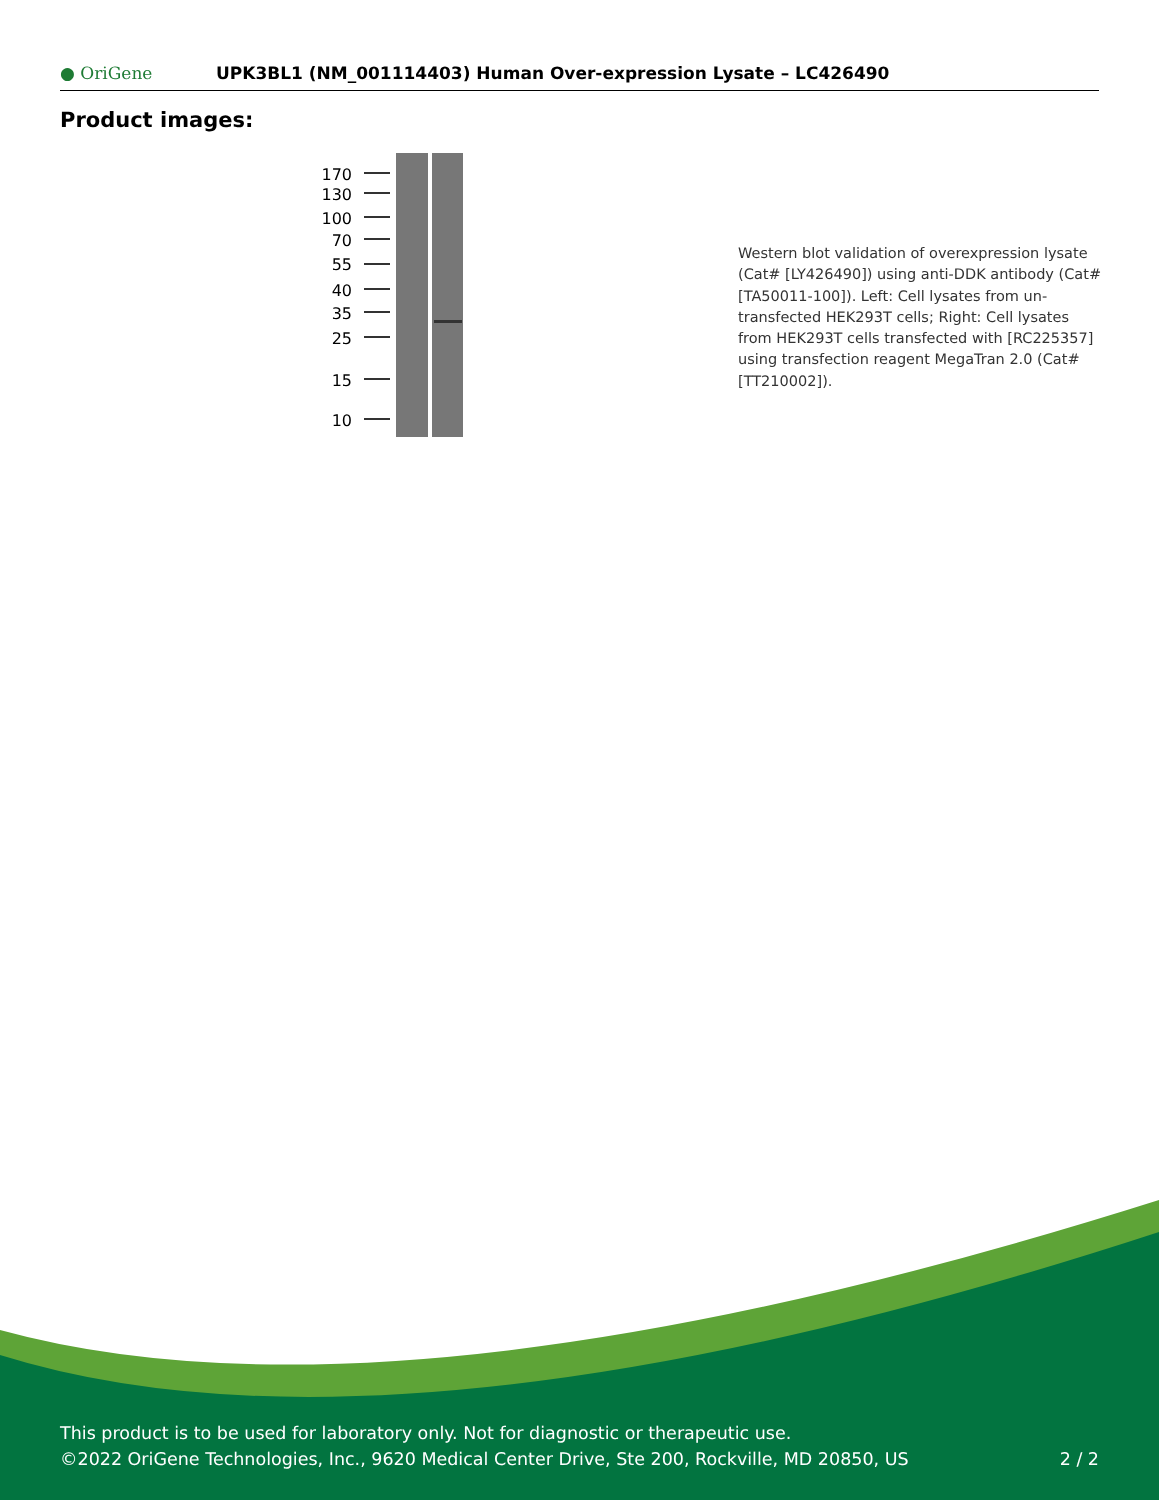● OriGene
UPK3BL1 (NM_001114403) Human Over-expression Lysate – LC426490
Product images:
170
130
100
70
55
40
35
25
15
10
Western blot validation of overexpression lysate (Cat# [LY426490]) using anti-DDK antibody (Cat# [TA50011-100]). Left: Cell lysates from un-transfected HEK293T cells; Right: Cell lysates from HEK293T cells transfected with [RC225357] using transfection reagent MegaTran 2.0 (Cat# [TT210002]).
This product is to be used for laboratory only. Not for diagnostic or therapeutic use.
©2022 OriGene Technologies, Inc., 9620 Medical Center Drive, Ste 200, Rockville, MD 20850, US 2 / 2